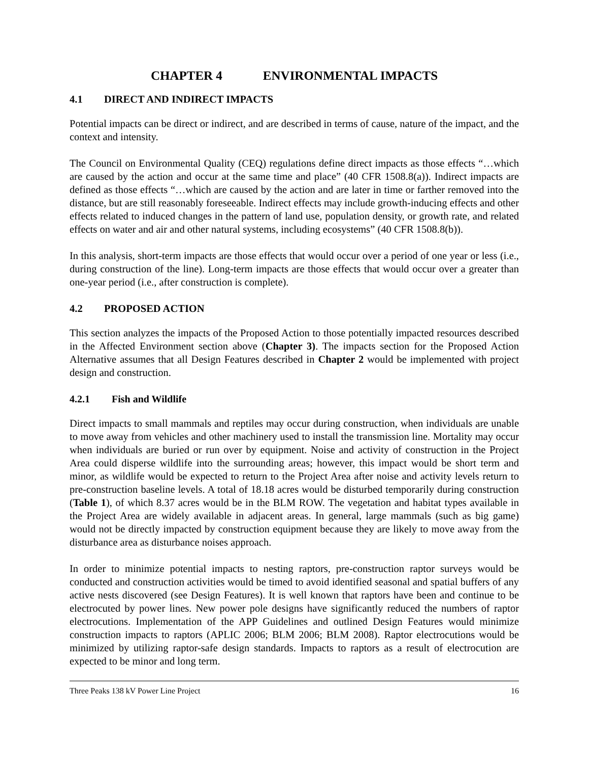CHAPTER 4 ENVIRONMENTAL IMPACTS
4.1 DIRECT AND INDIRECT IMPACTS
Potential impacts can be direct or indirect, and are described in terms of cause, nature of the impact, and the context and intensity.
The Council on Environmental Quality (CEQ) regulations define direct impacts as those effects “…which are caused by the action and occur at the same time and place” (40 CFR 1508.8(a)). Indirect impacts are defined as those effects “…which are caused by the action and are later in time or farther removed into the distance, but are still reasonably foreseeable. Indirect effects may include growth-inducing effects and other effects related to induced changes in the pattern of land use, population density, or growth rate, and related effects on water and air and other natural systems, including ecosystems” (40 CFR 1508.8(b)).
In this analysis, short-term impacts are those effects that would occur over a period of one year or less (i.e., during construction of the line). Long-term impacts are those effects that would occur over a greater than one-year period (i.e., after construction is complete).
4.2 PROPOSED ACTION
This section analyzes the impacts of the Proposed Action to those potentially impacted resources described in the Affected Environment section above (Chapter 3). The impacts section for the Proposed Action Alternative assumes that all Design Features described in Chapter 2 would be implemented with project design and construction.
4.2.1 Fish and Wildlife
Direct impacts to small mammals and reptiles may occur during construction, when individuals are unable to move away from vehicles and other machinery used to install the transmission line. Mortality may occur when individuals are buried or run over by equipment. Noise and activity of construction in the Project Area could disperse wildlife into the surrounding areas; however, this impact would be short term and minor, as wildlife would be expected to return to the Project Area after noise and activity levels return to pre-construction baseline levels. A total of 18.18 acres would be disturbed temporarily during construction (Table 1), of which 8.37 acres would be in the BLM ROW. The vegetation and habitat types available in the Project Area are widely available in adjacent areas. In general, large mammals (such as big game) would not be directly impacted by construction equipment because they are likely to move away from the disturbance area as disturbance noises approach.
In order to minimize potential impacts to nesting raptors, pre-construction raptor surveys would be conducted and construction activities would be timed to avoid identified seasonal and spatial buffers of any active nests discovered (see Design Features). It is well known that raptors have been and continue to be electrocuted by power lines. New power pole designs have significantly reduced the numbers of raptor electrocutions. Implementation of the APP Guidelines and outlined Design Features would minimize construction impacts to raptors (APLIC 2006; BLM 2006; BLM 2008). Raptor electrocutions would be minimized by utilizing raptor-safe design standards. Impacts to raptors as a result of electrocution are expected to be minor and long term.
Three Peaks 138 kV Power Line Project 16